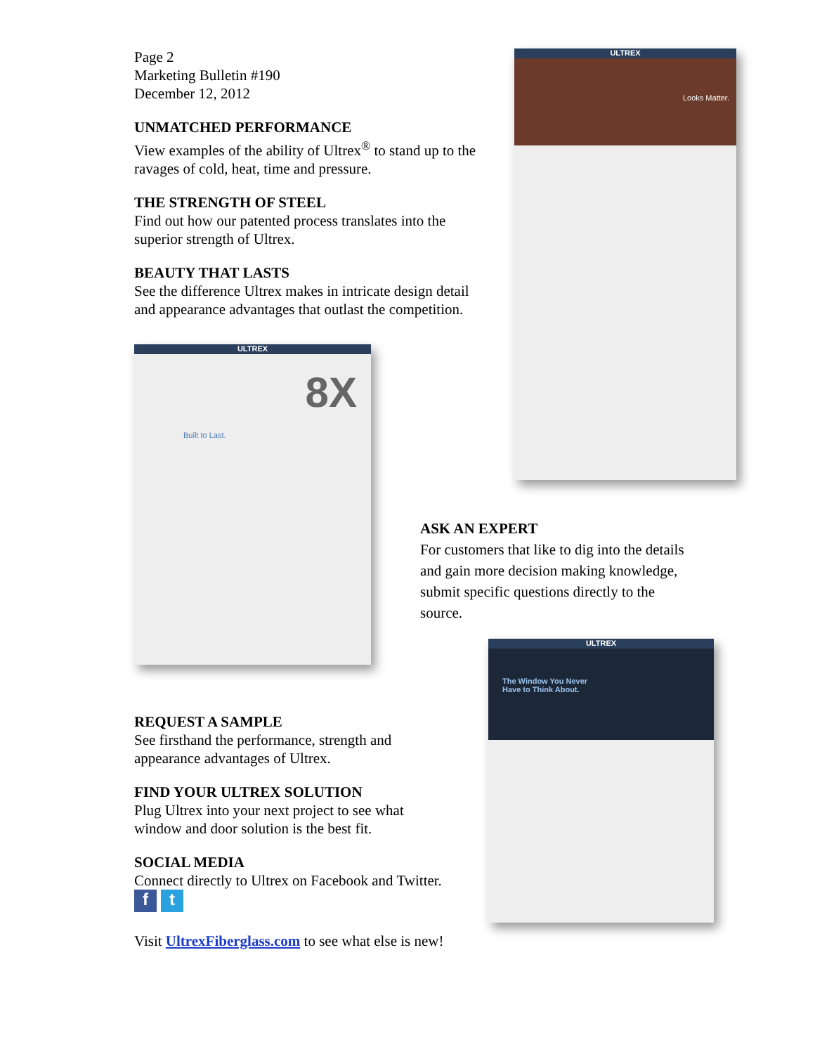Page 2
Marketing Bulletin #190
December 12, 2012
UNMATCHED PERFORMANCE
View examples of the ability of Ultrex<sup>®</sup> to stand up to the ravages of cold, heat, time and pressure.
THE STRENGTH OF STEEL
Find out how our patented process translates into the superior strength of Ultrex.
BEAUTY THAT LASTS
See the difference Ultrex makes in intricate design detail and appearance advantages that outlast the competition.
ULTREX
8X
Built to Last.
ULTREX
Looks Matter.
ASK AN EXPERT
For customers that like to dig into the details and gain more decision making knowledge, submit specific questions directly to the source.
ULTREX
The Window You Never
Have to Think About.
REQUEST A SAMPLE
See firsthand the performance, strength and appearance advantages of Ultrex.
FIND YOUR ULTREX SOLUTION
Plug Ultrex into your next project to see what window and door solution is the best fit.
SOCIAL MEDIA
Connect directly to Ultrex on Facebook and Twitter.
f t
Visit UltrexFiberglass.com to see what else is new!